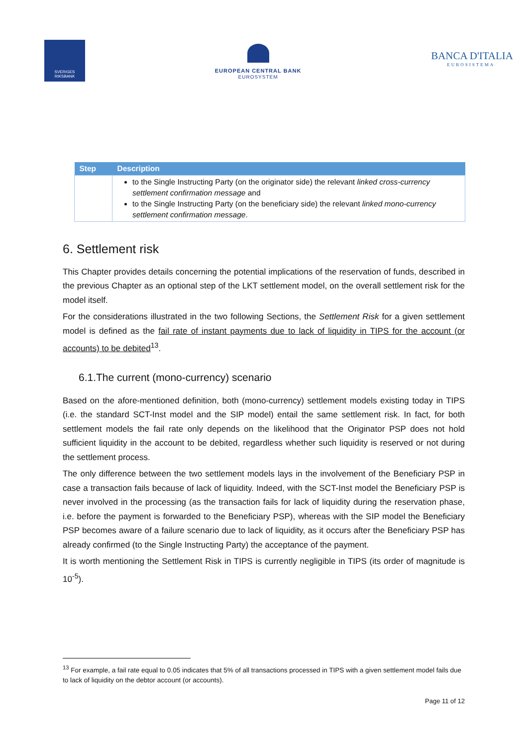SVERIGES
RIKSBANK
EUROPEAN CENTRAL BANK
EUROSYSTEM
BANCA D'ITALIA
EUROSISTEMA
| Step | Description |
| --- | --- |
| | to the Single Instructing Party (on the originator side) the relevant linked cross-currency settlement confirmation message and to the Single Instructing Party (on the beneficiary side) the relevant linked mono-currency settlement confirmation message . |
6. Settlement risk
This Chapter provides details concerning the potential implications of the reservation of funds, described in the previous Chapter as an optional step of the LKT settlement model, on the overall settlement risk for the model itself.
For the considerations illustrated in the two following Sections, the Settlement Risk for a given settlement model is defined as the fail rate of instant payments due to lack of liquidity in TIPS for the account (or accounts) to be debited<sup>13</sup>.
6.1.The current (mono-currency) scenario
Based on the afore-mentioned definition, both (mono-currency) settlement models existing today in TIPS (i.e. the standard SCT-Inst model and the SIP model) entail the same settlement risk. In fact, for both settlement models the fail rate only depends on the likelihood that the Originator PSP does not hold sufficient liquidity in the account to be debited, regardless whether such liquidity is reserved or not during the settlement process.
The only difference between the two settlement models lays in the involvement of the Beneficiary PSP in case a transaction fails because of lack of liquidity. Indeed, with the SCT-Inst model the Beneficiary PSP is never involved in the processing (as the transaction fails for lack of liquidity during the reservation phase, i.e. before the payment is forwarded to the Beneficiary PSP), whereas with the SIP model the Beneficiary PSP becomes aware of a failure scenario due to lack of liquidity, as it occurs after the Beneficiary PSP has already confirmed (to the Single Instructing Party) the acceptance of the payment.
It is worth mentioning the Settlement Risk in TIPS is currently negligible in TIPS (its order of magnitude is 10<sup>-5</sup>).
<sup>13</sup> For example, a fail rate equal to 0.05 indicates that 5% of all transactions processed in TIPS with a given settlement model fails due to lack of liquidity on the debtor account (or accounts).
Page 11 of 12